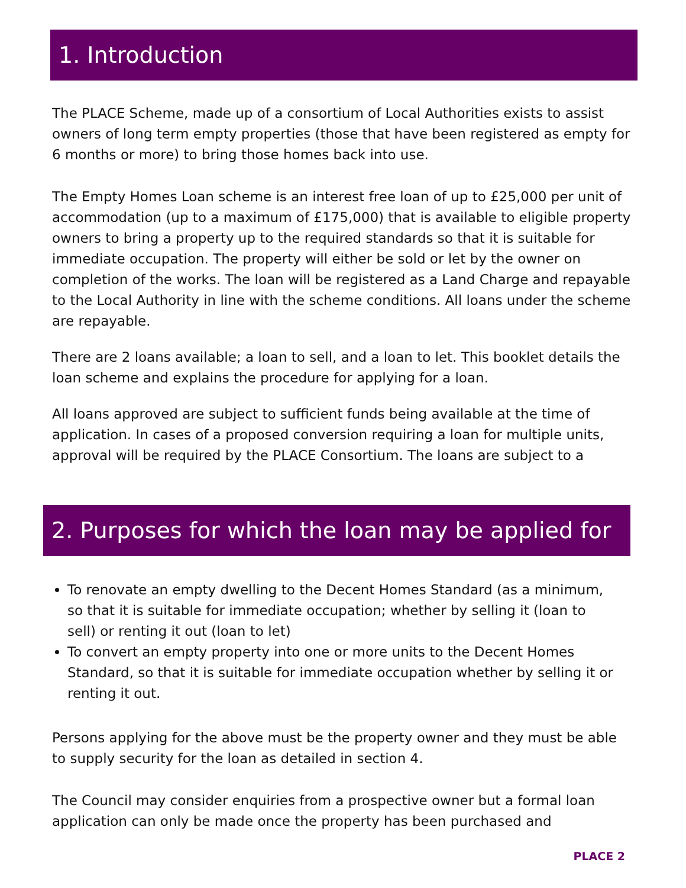1. Introduction
The PLACE Scheme, made up of a consortium of Local Authorities exists to assist owners of long term empty properties (those that have been registered as empty for 6 months or more) to bring those homes back into use.
The Empty Homes Loan scheme is an interest free loan of up to £25,000 per unit of accommodation (up to a maximum of £175,000) that is available to eligible property owners to bring a property up to the required standards so that it is suitable for immediate occupation. The property will either be sold or let by the owner on completion of the works. The loan will be registered as a Land Charge and repayable to the Local Authority in line with the scheme conditions. All loans under the scheme are repayable.
There are 2 loans available; a loan to sell, and a loan to let. This booklet details the loan scheme and explains the procedure for applying for a loan.
All loans approved are subject to sufficient funds being available at the time of application. In cases of a proposed conversion requiring a loan for multiple units, approval will be required by the PLACE Consortium. The loans are subject to a
2. Purposes for which the loan may be applied for
To renovate an empty dwelling to the Decent Homes Standard (as a minimum, so that it is suitable for immediate occupation; whether by selling it (loan to sell) or renting it out (loan to let)
To convert an empty property into one or more units to the Decent Homes Standard, so that it is suitable for immediate occupation whether by selling it or renting it out.
Persons applying for the above must be the property owner and they must be able to supply security for the loan as detailed in section 4.
The Council may consider enquiries from a prospective owner but a formal loan application can only be made once the property has been purchased and
PLACE 2